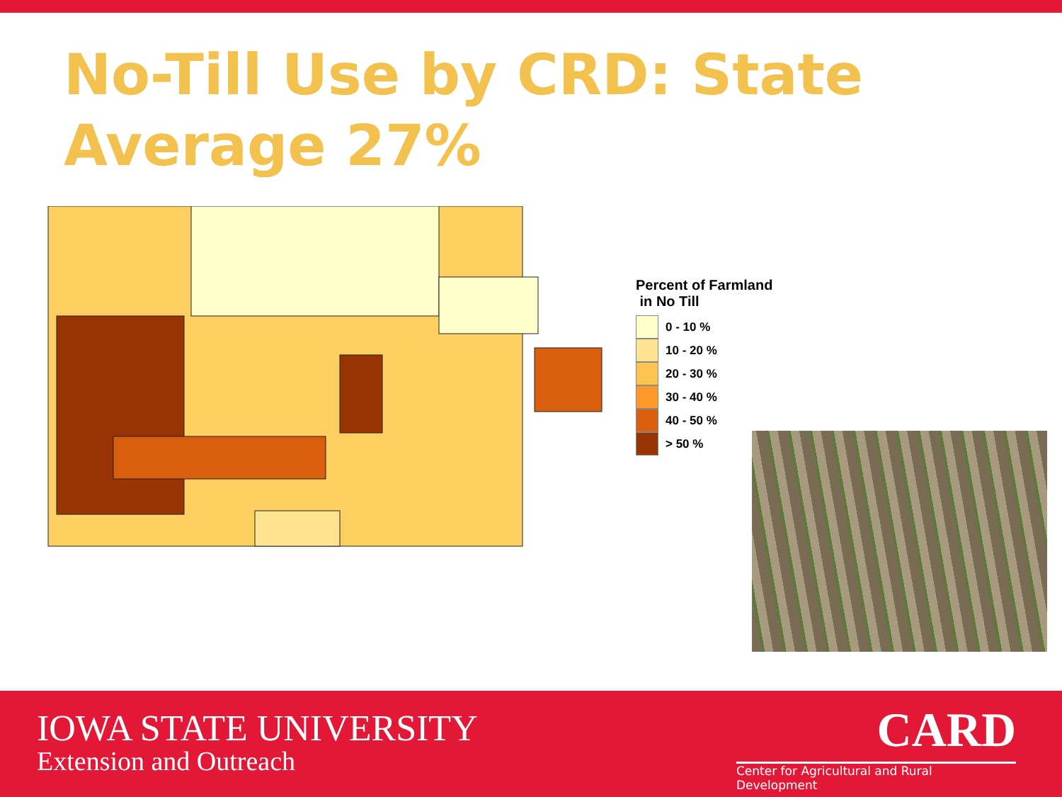No-Till Use by CRD: State Average 27%
Percent of Farmland
in No Till
0 - 10 %
10 - 20 %
20 - 30 %
30 - 40 %
40 - 50 %
> 50 %
IOWA STATE UNIVERSITY
Extension and Outreach
CARD
Center for Agricultural and Rural Development